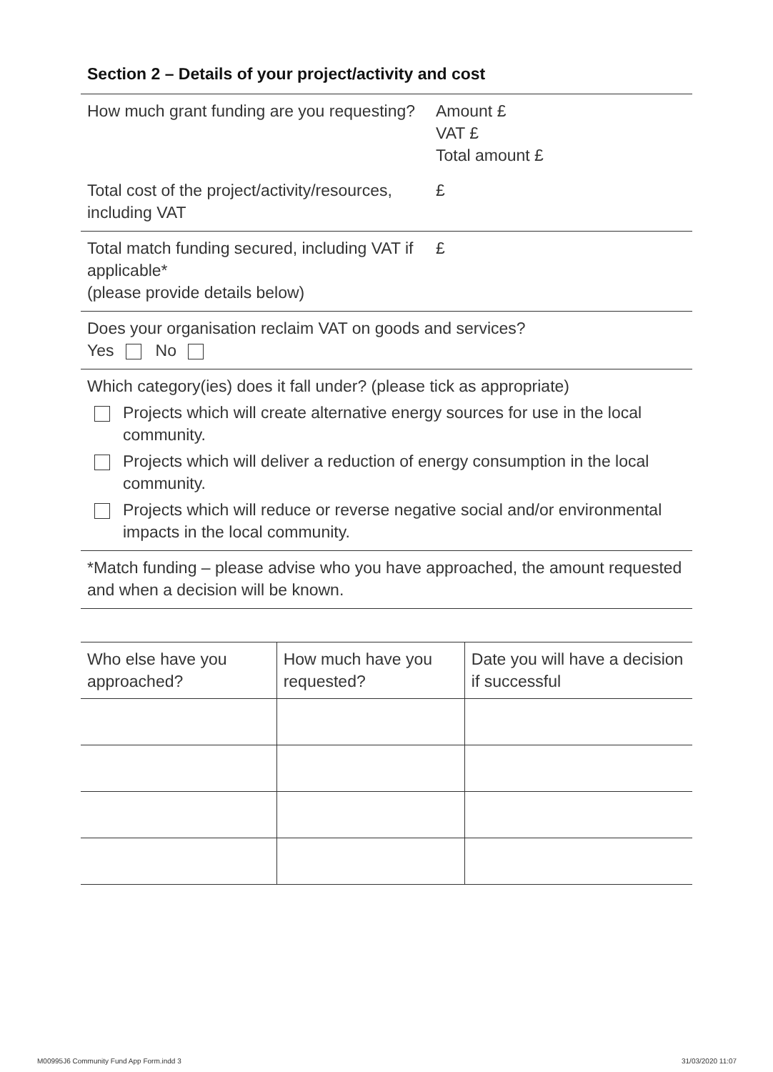Section 2 – Details of your project/activity and cost
How much grant funding are you requesting?
Amount £
VAT £
Total amount £
Total cost of the project/activity/resources, including VAT
£
Total match funding secured, including VAT if applicable*
(please provide details below)
£
Does your organisation reclaim VAT on goods and services?
Yes No
Which category(ies) does it fall under? (please tick as appropriate)
Projects which will create alternative energy sources for use in the local community.
Projects which will deliver a reduction of energy consumption in the local community.
Projects which will reduce or reverse negative social and/or environmental impacts in the local community.
*Match funding – please advise who you have approached, the amount requested and when a decision will be known.
| Who else have you approached? | How much have you requested? | Date you will have a decision if successful |
M00995J6 Community Fund App Form.indd 3
31/03/2020 11:07